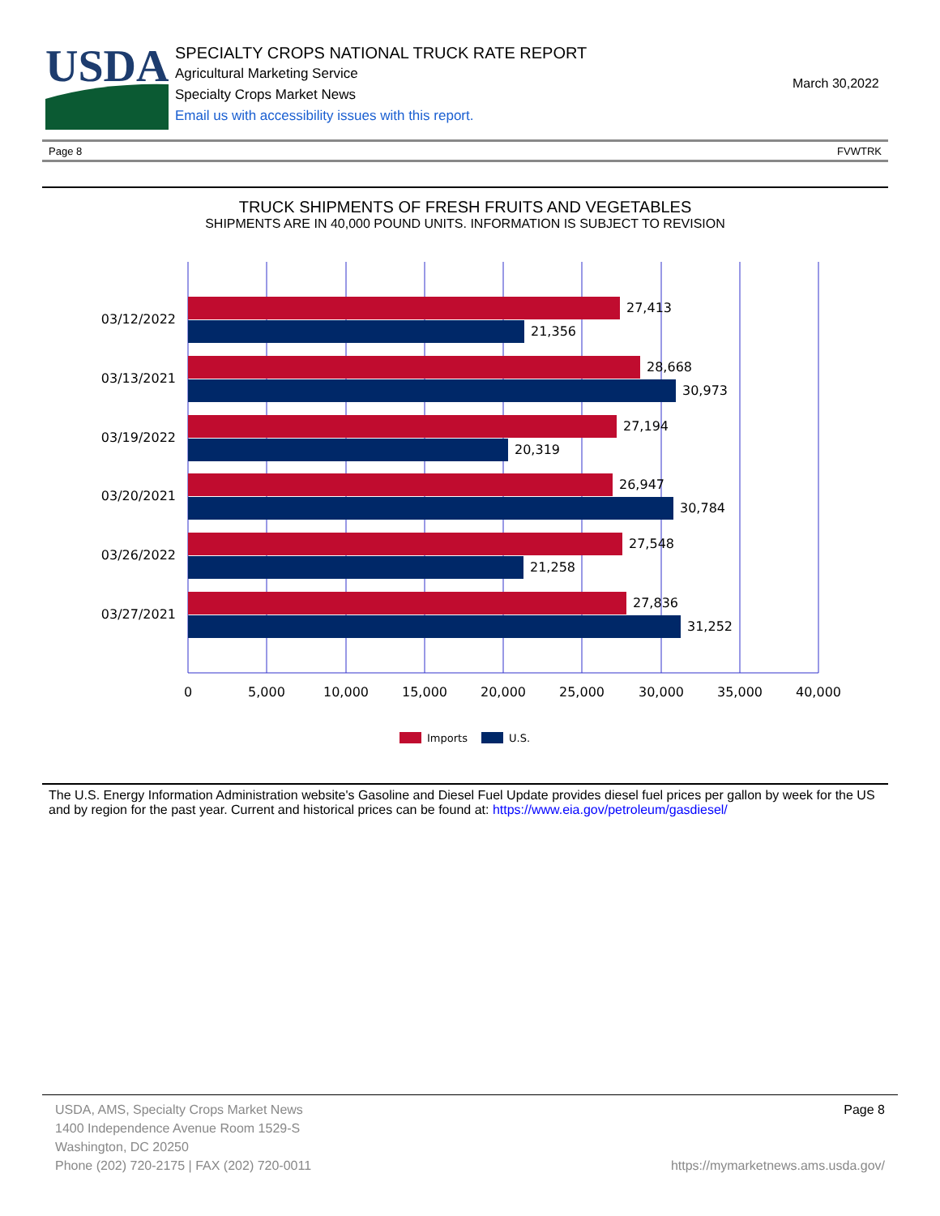USDA
SPECIALTY CROPS NATIONAL TRUCK RATE REPORT
Agricultural Marketing Service
Specialty Crops Market News
Email us with accessibility issues with this report.
March 30,2022
Page 8 FVWTRK
TRUCK SHIPMENTS OF FRESH FRUITS AND VEGETABLES
SHIPMENTS ARE IN 40,000 POUND UNITS. INFORMATION IS SUBJECT TO REVISION
03/12/2022
03/13/2021
03/19/2022
03/20/2021
03/26/2022
03/27/2021
27,413
21,356
28,668
30,973
27,194
20,319
26,947
30,784
27,548
21,258
27,836
31,252
0
5,000
10,000
15,000
20,000
25,000
30,000
35,000
40,000
Imports
U.S.
The U.S. Energy Information Administration website's Gasoline and Diesel Fuel Update provides diesel fuel prices per gallon by week for the US and by region for the past year. Current and historical prices can be found at: https://www.eia.gov/petroleum/gasdiesel/
USDA, AMS, Specialty Crops Market News
1400 Independence Avenue Room 1529-S
Washington, DC 20250
Phone (202) 720-2175 | FAX (202) 720-0011
Page 8
https://mymarketnews.ams.usda.gov/